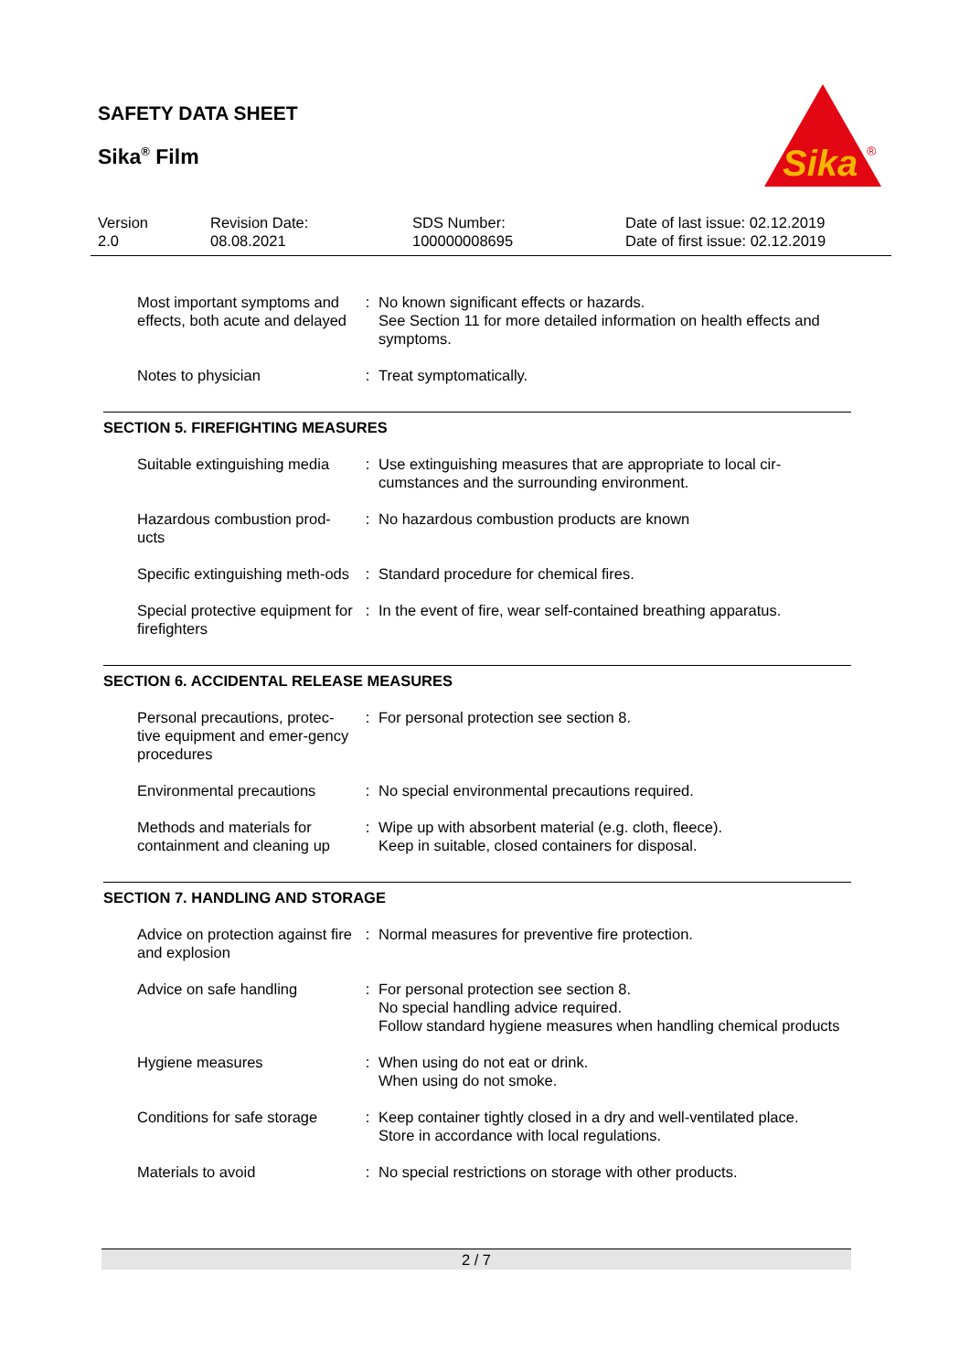SAFETY DATA SHEET
Sika<sup>®</sup> Film
Sika
®
Version
2.0
Revision Date:
08.08.2021
SDS Number:
100000008695
Date of last issue: 02.12.2019
Date of first issue: 02.12.2019
Most important symptoms and effects, both acute and delayed
: No known significant effects or hazards.
See Section 11 for more detailed information on health effects and symptoms.
Notes to physician : Treat symptomatically.
SECTION 5. FIREFIGHTING MEASURES
Suitable extinguishing media
: Use extinguishing measures that are appropriate to local cir-cumstances and the surrounding environment.
Hazardous combustion prod-ucts
: No hazardous combustion products are known
Specific extinguishing meth-ods
: Standard procedure for chemical fires.
Special protective equipment for firefighters
: In the event of fire, wear self-contained breathing apparatus.
SECTION 6. ACCIDENTAL RELEASE MEASURES
Personal precautions, protec-tive equipment and emer-gency procedures
: For personal protection see section 8.
Environmental precautions
: No special environmental precautions required.
Methods and materials for containment and cleaning up
: Wipe up with absorbent material (e.g. cloth, fleece).
Keep in suitable, closed containers for disposal.
SECTION 7. HANDLING AND STORAGE
Advice on protection against fire and explosion
: Normal measures for preventive fire protection.
Advice on safe handling : For personal protection see section 8.
No special handling advice required.
Follow standard hygiene measures when handling chemical products
Hygiene measures : When using do not eat or drink.
When using do not smoke.
Conditions for safe storage
: Keep container tightly closed in a dry and well-ventilated place.
Store in accordance with local regulations.
Materials to avoid : No special restrictions on storage with other products.
2 / 7